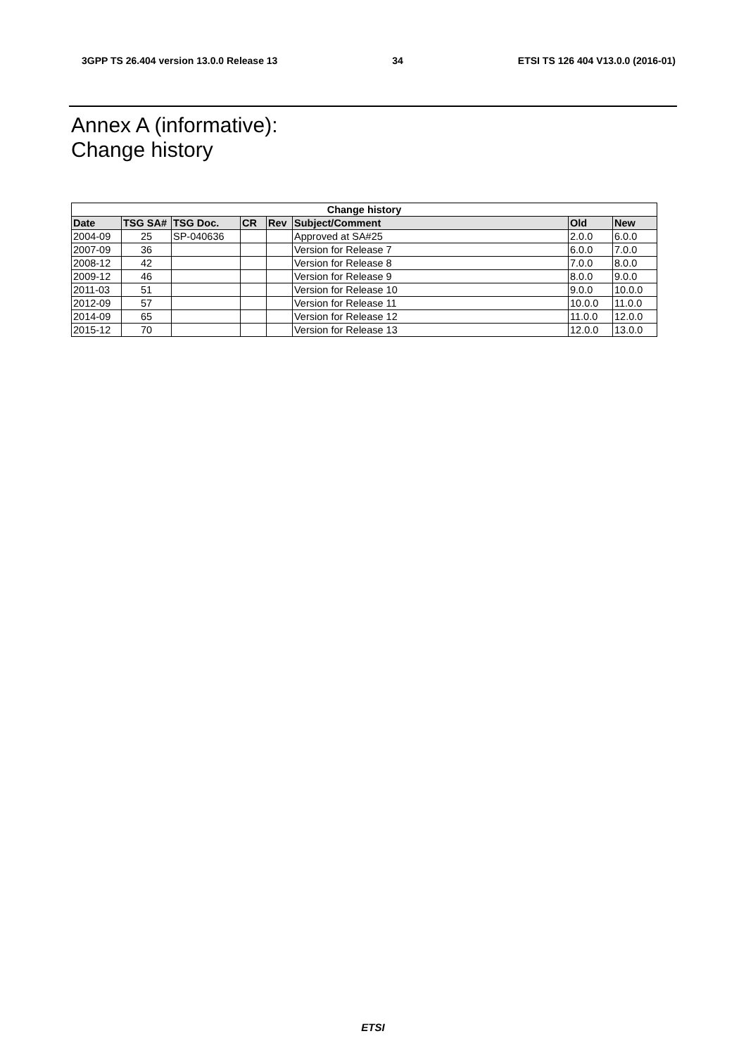3GPP TS 26.404 version 13.0.0 Release 13 34 ETSI TS 126 404 V13.0.0 (2016-01)
Annex A (informative):
Change history
| Change history | | | | | | | |
| --- | --- | --- | --- | --- | --- | --- | --- |
| Date | TSG SA# | TSG Doc. | CR | Rev | Subject/Comment | Old | New |
| 2004-09 | 25 | SP-040636 | | | Approved at SA#25 | 2.0.0 | 6.0.0 |
| 2007-09 | 36 | | | | Version for Release 7 | 6.0.0 | 7.0.0 |
| 2008-12 | 42 | | | | Version for Release 8 | 7.0.0 | 8.0.0 |
| 2009-12 | 46 | | | | Version for Release 9 | 8.0.0 | 9.0.0 |
| 2011-03 | 51 | | | | Version for Release 10 | 9.0.0 | 10.0.0 |
| 2012-09 | 57 | | | | Version for Release 11 | 10.0.0 | 11.0.0 |
| 2014-09 | 65 | | | | Version for Release 12 | 11.0.0 | 12.0.0 |
| 2015-12 | 70 | | | | Version for Release 13 | 12.0.0 | 13.0.0 |
ETSI